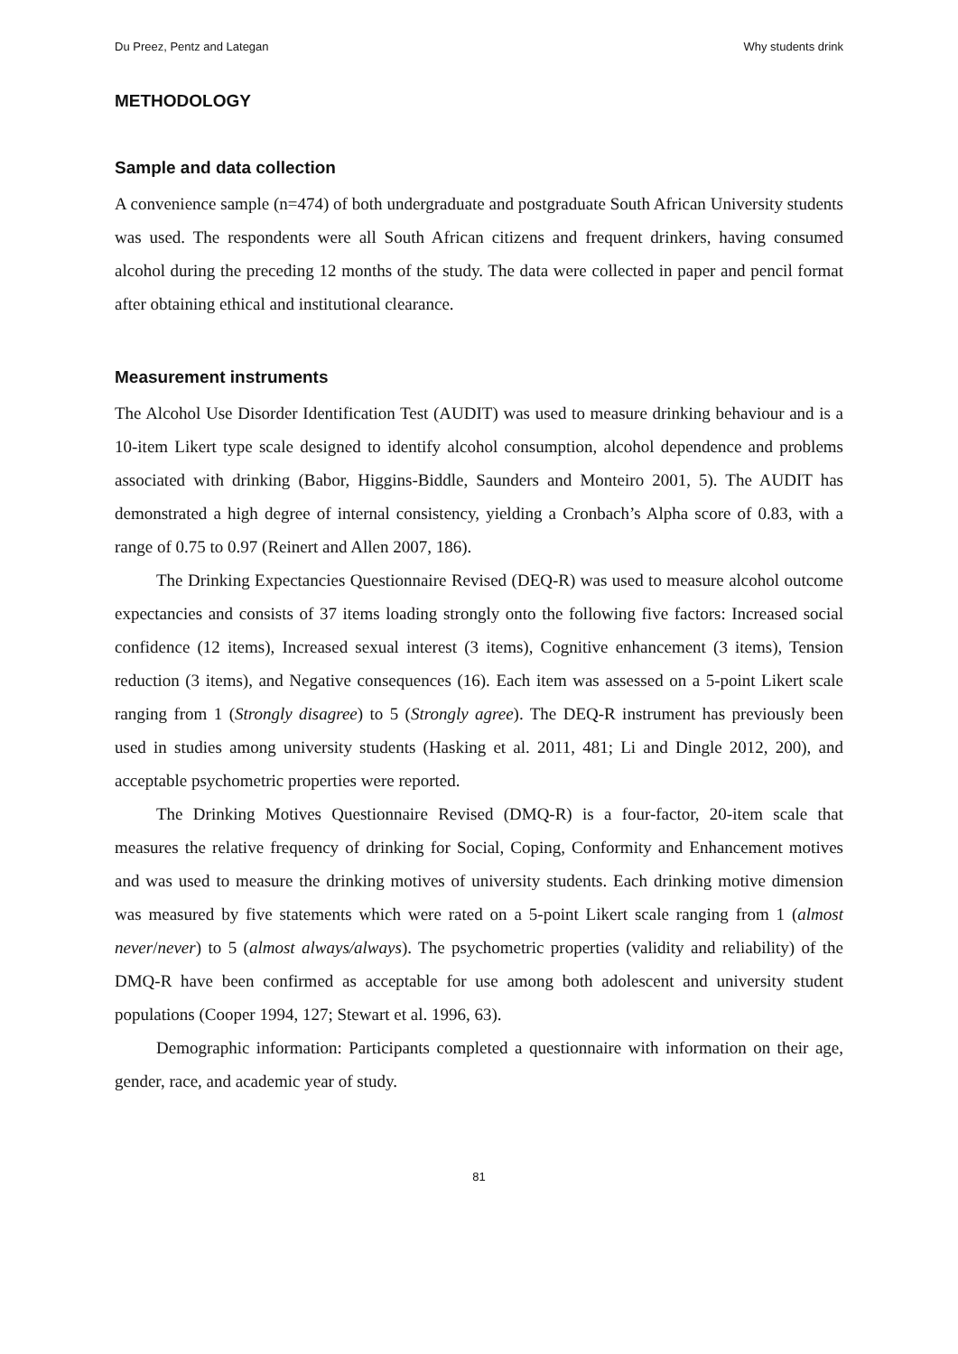Du Preez, Pentz and Lategan Why students drink
METHODOLOGY
Sample and data collection
A convenience sample (n=474) of both undergraduate and postgraduate South African University students was used. The respondents were all South African citizens and frequent drinkers, having consumed alcohol during the preceding 12 months of the study. The data were collected in paper and pencil format after obtaining ethical and institutional clearance.
Measurement instruments
The Alcohol Use Disorder Identification Test (AUDIT) was used to measure drinking behaviour and is a 10-item Likert type scale designed to identify alcohol consumption, alcohol dependence and problems associated with drinking (Babor, Higgins-Biddle, Saunders and Monteiro 2001, 5). The AUDIT has demonstrated a high degree of internal consistency, yielding a Cronbach’s Alpha score of 0.83, with a range of 0.75 to 0.97 (Reinert and Allen 2007, 186).
The Drinking Expectancies Questionnaire Revised (DEQ-R) was used to measure alcohol outcome expectancies and consists of 37 items loading strongly onto the following five factors: Increased social confidence (12 items), Increased sexual interest (3 items), Cognitive enhancement (3 items), Tension reduction (3 items), and Negative consequences (16). Each item was assessed on a 5-point Likert scale ranging from 1 (Strongly disagree) to 5 (Strongly agree). The DEQ-R instrument has previously been used in studies among university students (Hasking et al. 2011, 481; Li and Dingle 2012, 200), and acceptable psychometric properties were reported.
The Drinking Motives Questionnaire Revised (DMQ-R) is a four-factor, 20-item scale that measures the relative frequency of drinking for Social, Coping, Conformity and Enhancement motives and was used to measure the drinking motives of university students. Each drinking motive dimension was measured by five statements which were rated on a 5-point Likert scale ranging from 1 (almost never/never) to 5 (almost always/always). The psychometric properties (validity and reliability) of the DMQ-R have been confirmed as acceptable for use among both adolescent and university student populations (Cooper 1994, 127; Stewart et al. 1996, 63).
Demographic information: Participants completed a questionnaire with information on their age, gender, race, and academic year of study.
81